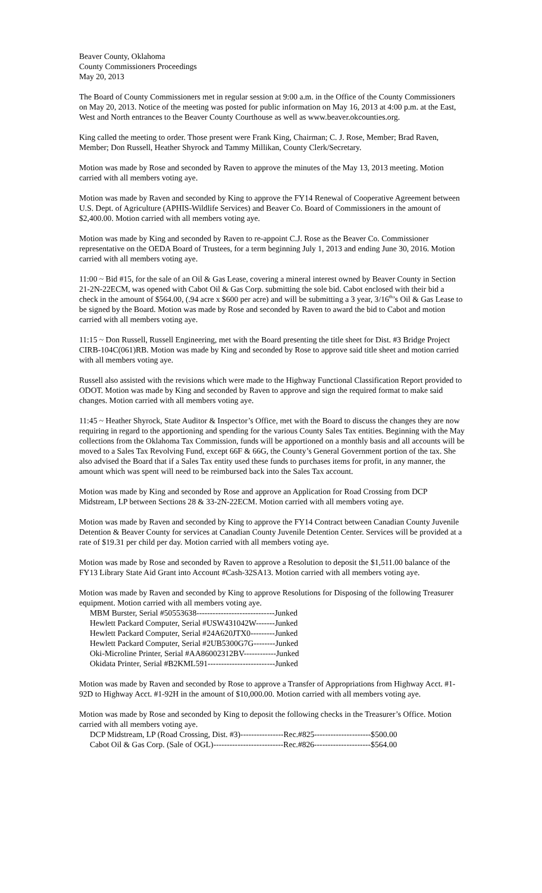Beaver County, Oklahoma
County Commissioners Proceedings
May 20, 2013
The Board of County Commissioners met in regular session at 9:00 a.m. in the Office of the County Commissioners on May 20, 2013. Notice of the meeting was posted for public information on May 16, 2013 at 4:00 p.m. at the East, West and North entrances to the Beaver County Courthouse as well as www.beaver.okcounties.org.
King called the meeting to order. Those present were Frank King, Chairman; C. J. Rose, Member; Brad Raven, Member; Don Russell, Heather Shyrock and Tammy Millikan, County Clerk/Secretary.
Motion was made by Rose and seconded by Raven to approve the minutes of the May 13, 2013 meeting. Motion carried with all members voting aye.
Motion was made by Raven and seconded by King to approve the FY14 Renewal of Cooperative Agreement between U.S. Dept. of Agriculture (APHIS-Wildlife Services) and Beaver Co. Board of Commissioners in the amount of $2,400.00. Motion carried with all members voting aye.
Motion was made by King and seconded by Raven to re-appoint C.J. Rose as the Beaver Co. Commissioner representative on the OEDA Board of Trustees, for a term beginning July 1, 2013 and ending June 30, 2016. Motion carried with all members voting aye.
11:00 ~ Bid #15, for the sale of an Oil & Gas Lease, covering a mineral interest owned by Beaver County in Section 21-2N-22ECM, was opened with Cabot Oil & Gas Corp. submitting the sole bid. Cabot enclosed with their bid a check in the amount of $564.00, (.94 acre x $600 per acre) and will be submitting a 3 year, 3/16<sup>th</sup>’s Oil & Gas Lease to be signed by the Board. Motion was made by Rose and seconded by Raven to award the bid to Cabot and motion carried with all members voting aye.
11:15 ~ Don Russell, Russell Engineering, met with the Board presenting the title sheet for Dist. #3 Bridge Project CIRB-104C(061)RB. Motion was made by King and seconded by Rose to approve said title sheet and motion carried with all members voting aye.
Russell also assisted with the revisions which were made to the Highway Functional Classification Report provided to ODOT. Motion was made by King and seconded by Raven to approve and sign the required format to make said changes. Motion carried with all members voting aye.
11:45 ~ Heather Shyrock, State Auditor & Inspector’s Office, met with the Board to discuss the changes they are now requiring in regard to the apportioning and spending for the various County Sales Tax entities. Beginning with the May collections from the Oklahoma Tax Commission, funds will be apportioned on a monthly basis and all accounts will be moved to a Sales Tax Revolving Fund, except 66F & 66G, the County’s General Government portion of the tax. She also advised the Board that if a Sales Tax entity used these funds to purchases items for profit, in any manner, the amount which was spent will need to be reimbursed back into the Sales Tax account.
Motion was made by King and seconded by Rose and approve an Application for Road Crossing from DCP Midstream, LP between Sections 28 & 33-2N-22ECM. Motion carried with all members voting aye.
Motion was made by Raven and seconded by King to approve the FY14 Contract between Canadian County Juvenile Detention & Beaver County for services at Canadian County Juvenile Detention Center. Services will be provided at a rate of $19.31 per child per day. Motion carried with all members voting aye.
Motion was made by Rose and seconded by Raven to approve a Resolution to deposit the $1,511.00 balance of the FY13 Library State Aid Grant into Account #Cash-32SA13. Motion carried with all members voting aye.
Motion was made by Raven and seconded by King to approve Resolutions for Disposing of the following Treasurer equipment. Motion carried with all members voting aye.
MBM Burster, Serial #50553638-----------------------------Junked
Hewlett Packard Computer, Serial #USW431042W-------Junked
Hewlett Packard Computer, Serial #24A620JTX0---------Junked
Hewlett Packard Computer, Serial #2UB5300G7G--------Junked
Oki-Microline Printer, Serial #AA86002312BV------------Junked
Okidata Printer, Serial #B2KML591-------------------------Junked
Motion was made by Raven and seconded by Rose to approve a Transfer of Appropriations from Highway Acct. #1-92D to Highway Acct. #1-92H in the amount of $10,000.00. Motion carried with all members voting aye.
Motion was made by Rose and seconded by King to deposit the following checks in the Treasurer’s Office. Motion carried with all members voting aye.
DCP Midstream, LP (Road Crossing, Dist. #3)----------------Rec.#825---------------------$500.00
Cabot Oil & Gas Corp. (Sale of OGL)--------------------------Rec.#826---------------------$564.00